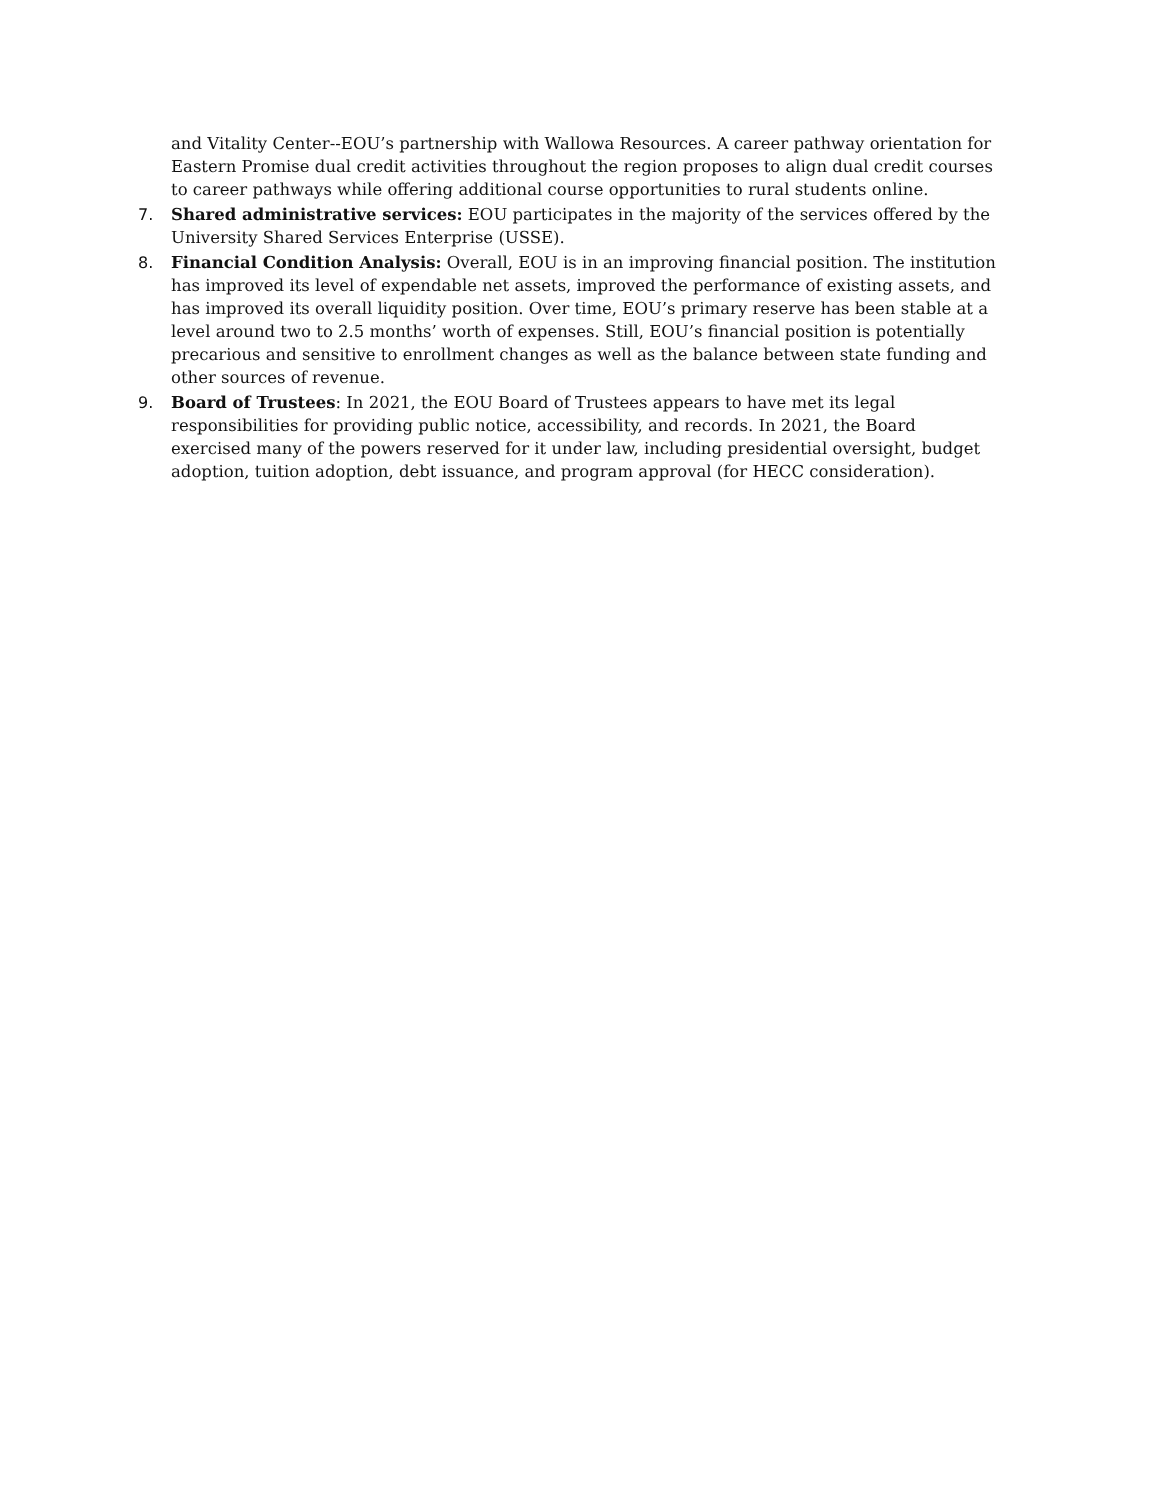and Vitality Center--EOU’s partnership with Wallowa Resources. A career pathway orientation for Eastern Promise dual credit activities throughout the region proposes to align dual credit courses to career pathways while offering additional course opportunities to rural students online.
7. Shared administrative services: EOU participates in the majority of the services offered by the University Shared Services Enterprise (USSE).
8. Financial Condition Analysis: Overall, EOU is in an improving financial position. The institution has improved its level of expendable net assets, improved the performance of existing assets, and has improved its overall liquidity position. Over time, EOU’s primary reserve has been stable at a level around two to 2.5 months’ worth of expenses. Still, EOU’s financial position is potentially precarious and sensitive to enrollment changes as well as the balance between state funding and other sources of revenue.
9. Board of Trustees: In 2021, the EOU Board of Trustees appears to have met its legal responsibilities for providing public notice, accessibility, and records. In 2021, the Board exercised many of the powers reserved for it under law, including presidential oversight, budget adoption, tuition adoption, debt issuance, and program approval (for HECC consideration).